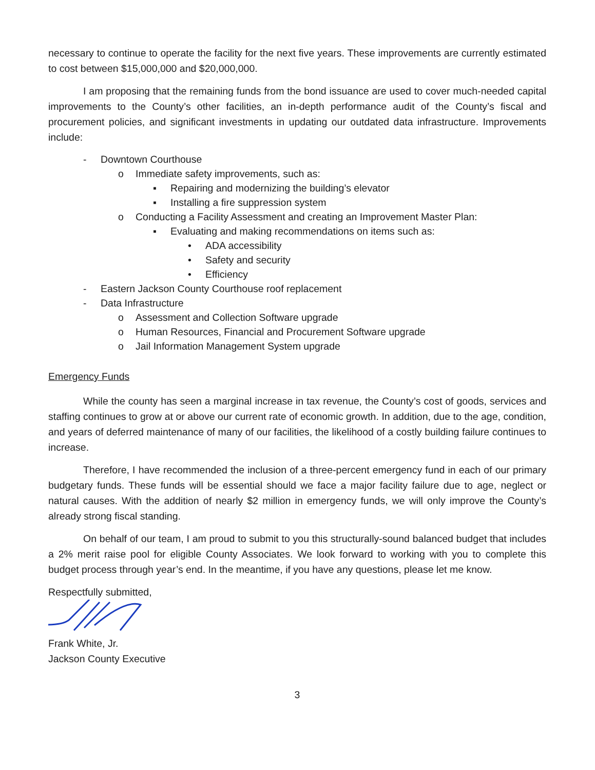necessary to continue to operate the facility for the next five years. These improvements are currently estimated to cost between $15,000,000 and $20,000,000.
I am proposing that the remaining funds from the bond issuance are used to cover much-needed capital improvements to the County’s other facilities, an in-depth performance audit of the County’s fiscal and procurement policies, and significant investments in updating our outdated data infrastructure. Improvements include:
- Downtown Courthouse
o Immediate safety improvements, such as:
▪ Repairing and modernizing the building’s elevator
▪ Installing a fire suppression system
o Conducting a Facility Assessment and creating an Improvement Master Plan:
▪ Evaluating and making recommendations on items such as:
• ADA accessibility
• Safety and security
• Efficiency
- Eastern Jackson County Courthouse roof replacement
- Data Infrastructure
o Assessment and Collection Software upgrade
o Human Resources, Financial and Procurement Software upgrade
o Jail Information Management System upgrade
Emergency Funds
While the county has seen a marginal increase in tax revenue, the County’s cost of goods, services and staffing continues to grow at or above our current rate of economic growth. In addition, due to the age, condition, and years of deferred maintenance of many of our facilities, the likelihood of a costly building failure continues to increase.
Therefore, I have recommended the inclusion of a three-percent emergency fund in each of our primary budgetary funds. These funds will be essential should we face a major facility failure due to age, neglect or natural causes. With the addition of nearly $2 million in emergency funds, we will only improve the County’s already strong fiscal standing.
On behalf of our team, I am proud to submit to you this structurally-sound balanced budget that includes a 2% merit raise pool for eligible County Associates. We look forward to working with you to complete this budget process through year’s end. In the meantime, if you have any questions, please let me know.
Respectfully submitted,
Frank White, Jr.
Jackson County Executive
3